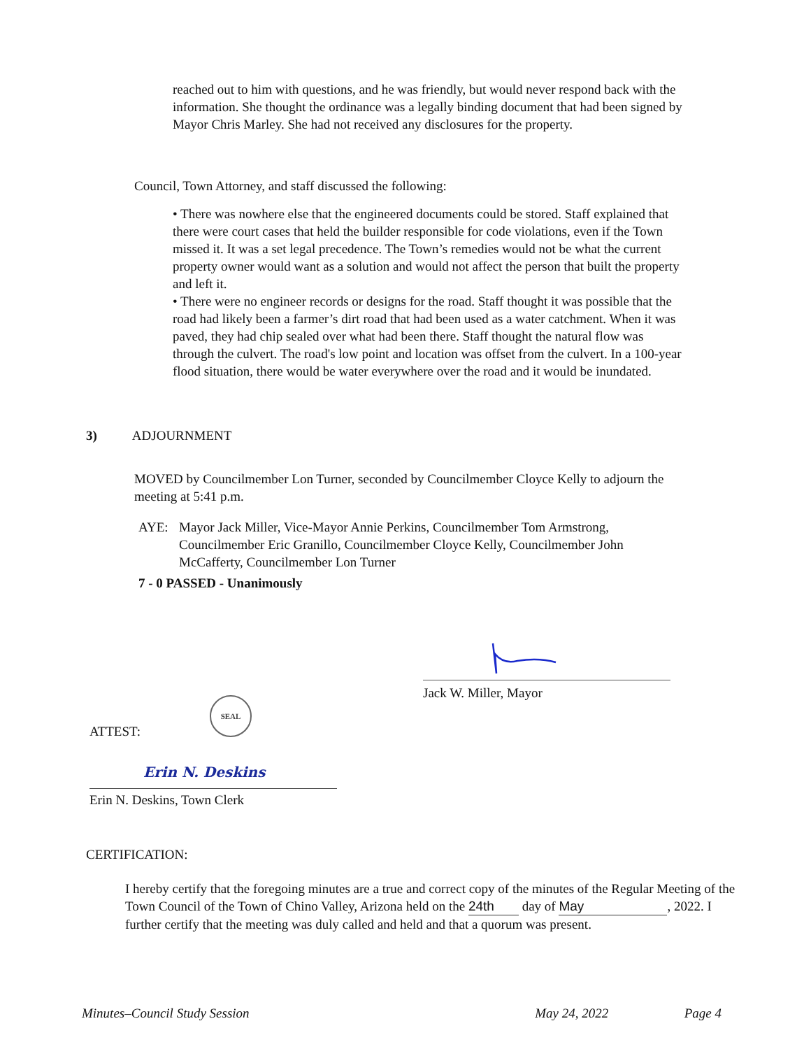reached out to him with questions, and he was friendly, but would never respond back with the information. She thought the ordinance was a legally binding document that had been signed by Mayor Chris Marley. She had not received any disclosures for the property.
Council, Town Attorney, and staff discussed the following:
• There was nowhere else that the engineered documents could be stored. Staff explained that there were court cases that held the builder responsible for code violations, even if the Town missed it. It was a set legal precedence. The Town’s remedies would not be what the current property owner would want as a solution and would not affect the person that built the property and left it.
• There were no engineer records or designs for the road. Staff thought it was possible that the road had likely been a farmer’s dirt road that had been used as a water catchment. When it was paved, they had chip sealed over what had been there. Staff thought the natural flow was through the culvert. The road's low point and location was offset from the culvert. In a 100-year flood situation, there would be water everywhere over the road and it would be inundated.
3) ADJOURNMENT
MOVED by Councilmember Lon Turner, seconded by Councilmember Cloyce Kelly to adjourn the meeting at 5:41 p.m.
AYE: Mayor Jack Miller, Vice-Mayor Annie Perkins, Councilmember Tom Armstrong, Councilmember Eric Granillo, Councilmember Cloyce Kelly, Councilmember John McCafferty, Councilmember Lon Turner
7 - 0 PASSED - Unanimously
Jack W. Miller, Mayor
SEAL
ATTEST:
Erin N. Deskins
Erin N. Deskins, Town Clerk
CERTIFICATION:
I hereby certify that the foregoing minutes are a true and correct copy of the minutes of the Regular Meeting of the Town Council of the Town of Chino Valley, Arizona held on the 24th day of May, 2022. I further certify that the meeting was duly called and held and that a quorum was present.
Minutes–Council Study Session May 24, 2022 Page 4